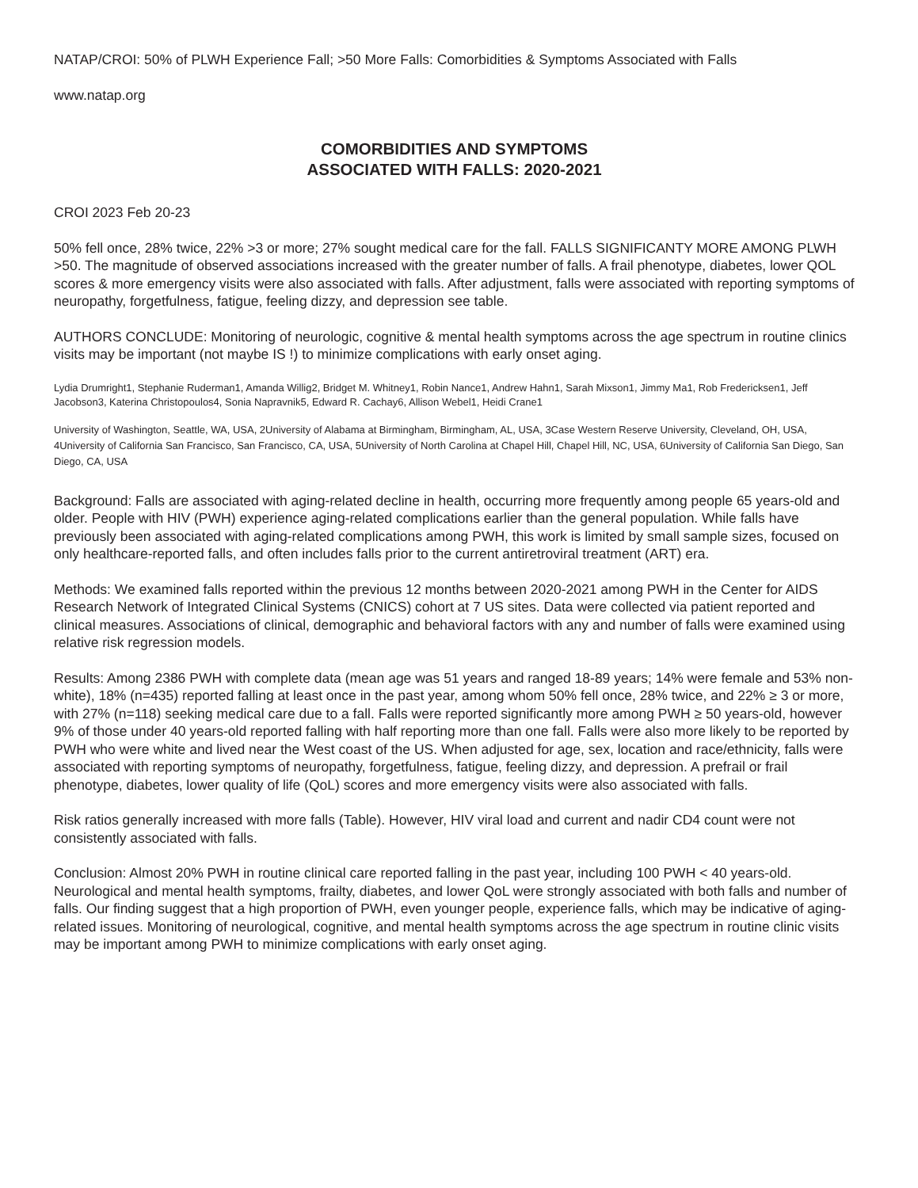NATAP/CROI: 50% of PLWH Experience Fall; >50 More Falls: Comorbidities & Symptoms Associated with Falls
www.natap.org
COMORBIDITIES AND SYMPTOMS
ASSOCIATED WITH FALLS: 2020-2021
CROI 2023 Feb 20-23
50% fell once, 28% twice, 22% >3 or more; 27% sought medical care for the fall. FALLS SIGNIFICANTY MORE AMONG PLWH >50. The magnitude of observed associations increased with the greater number of falls. A frail phenotype, diabetes, lower QOL scores & more emergency visits were also associated with falls. After adjustment, falls were associated with reporting symptoms of neuropathy, forgetfulness, fatigue, feeling dizzy, and depression see table.
AUTHORS CONCLUDE: Monitoring of neurologic, cognitive & mental health symptoms across the age spectrum in routine clinics visits may be important (not maybe IS !) to minimize complications with early onset aging.
Lydia Drumright1, Stephanie Ruderman1, Amanda Willig2, Bridget M. Whitney1, Robin Nance1, Andrew Hahn1, Sarah Mixson1, Jimmy Ma1, Rob Fredericksen1, Jeff Jacobson3, Katerina Christopoulos4, Sonia Napravnik5, Edward R. Cachay6, Allison Webel1, Heidi Crane1
University of Washington, Seattle, WA, USA, 2University of Alabama at Birmingham, Birmingham, AL, USA, 3Case Western Reserve University, Cleveland, OH, USA, 4University of California San Francisco, San Francisco, CA, USA, 5University of North Carolina at Chapel Hill, Chapel Hill, NC, USA, 6University of California San Diego, San Diego, CA, USA
Background: Falls are associated with aging-related decline in health, occurring more frequently among people 65 years-old and older. People with HIV (PWH) experience aging-related complications earlier than the general population. While falls have previously been associated with aging-related complications among PWH, this work is limited by small sample sizes, focused on only healthcare-reported falls, and often includes falls prior to the current antiretroviral treatment (ART) era.
Methods: We examined falls reported within the previous 12 months between 2020-2021 among PWH in the Center for AIDS Research Network of Integrated Clinical Systems (CNICS) cohort at 7 US sites. Data were collected via patient reported and clinical measures. Associations of clinical, demographic and behavioral factors with any and number of falls were examined using relative risk regression models.
Results: Among 2386 PWH with complete data (mean age was 51 years and ranged 18-89 years; 14% were female and 53% non-white), 18% (n=435) reported falling at least once in the past year, among whom 50% fell once, 28% twice, and 22% ≥ 3 or more, with 27% (n=118) seeking medical care due to a fall. Falls were reported significantly more among PWH ≥ 50 years-old, however 9% of those under 40 years-old reported falling with half reporting more than one fall. Falls were also more likely to be reported by PWH who were white and lived near the West coast of the US. When adjusted for age, sex, location and race/ethnicity, falls were associated with reporting symptoms of neuropathy, forgetfulness, fatigue, feeling dizzy, and depression. A prefrail or frail phenotype, diabetes, lower quality of life (QoL) scores and more emergency visits were also associated with falls.
Risk ratios generally increased with more falls (Table). However, HIV viral load and current and nadir CD4 count were not consistently associated with falls.
Conclusion: Almost 20% PWH in routine clinical care reported falling in the past year, including 100 PWH < 40 years-old. Neurological and mental health symptoms, frailty, diabetes, and lower QoL were strongly associated with both falls and number of falls. Our finding suggest that a high proportion of PWH, even younger people, experience falls, which may be indicative of aging-related issues. Monitoring of neurological, cognitive, and mental health symptoms across the age spectrum in routine clinic visits may be important among PWH to minimize complications with early onset aging.